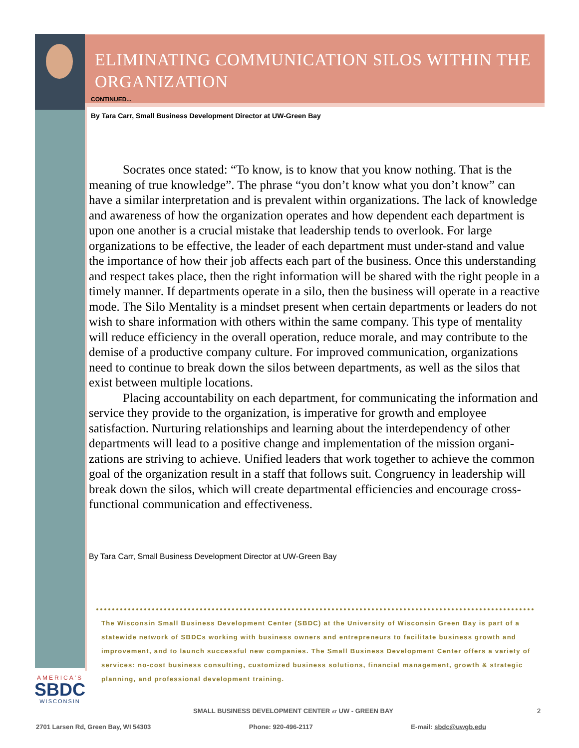ELIMINATING COMMUNICATION SILOS WITHIN THE ORGANIZATION
CONTINUED...
By Tara Carr, Small Business Development Director at UW-Green Bay
Socrates once stated: “To know, is to know that you know nothing. That is the meaning of true knowledge”. The phrase “you don’t know what you don’t know” can have a similar interpretation and is prevalent within organizations. The lack of knowledge and awareness of how the organization operates and how dependent each department is upon one another is a crucial mistake that leadership tends to overlook. For large organizations to be effective, the leader of each department must under-stand and value the importance of how their job affects each part of the business. Once this understanding and respect takes place, then the right information will be shared with the right people in a timely manner. If departments operate in a silo, then the business will operate in a reactive mode. The Silo Mentality is a mindset present when certain departments or leaders do not wish to share information with others within the same company. This type of mentality will reduce efficiency in the overall operation, reduce morale, and may contribute to the demise of a productive company culture. For improved communication, organizations need to continue to break down the silos between departments, as well as the silos that exist between multiple locations.
Placing accountability on each department, for communicating the information and service they provide to the organization, is imperative for growth and employee satisfaction. Nurturing relationships and learning about the interdependency of other departments will lead to a positive change and implementation of the mission organi-zations are striving to achieve. Unified leaders that work together to achieve the common goal of the organization result in a staff that follows suit. Congruency in leadership will break down the silos, which will create departmental efficiencies and encourage cross-functional communication and effectiveness.
By Tara Carr, Small Business Development Director at UW-Green Bay
The Wisconsin Small Business Development Center (SBDC) at the University of Wisconsin Green Bay is part of a statewide network of SBDCs working with business owners and entrepreneurs to facilitate business growth and improvement, and to launch successful new companies. The Small Business Development Center offers a variety of services: no-cost business consulting, customized business solutions, financial management, growth & strategic planning, and professional development training.
AMERICA'S
SBDC
WISCONSIN
SMALL BUSINESS DEVELOPMENT CENTER AT UW - GREEN BAY 2
2701 Larsen Rd, Green Bay, WI 54303 Phone: 920-496-2117 E-mail: sbdc@uwgb.edu